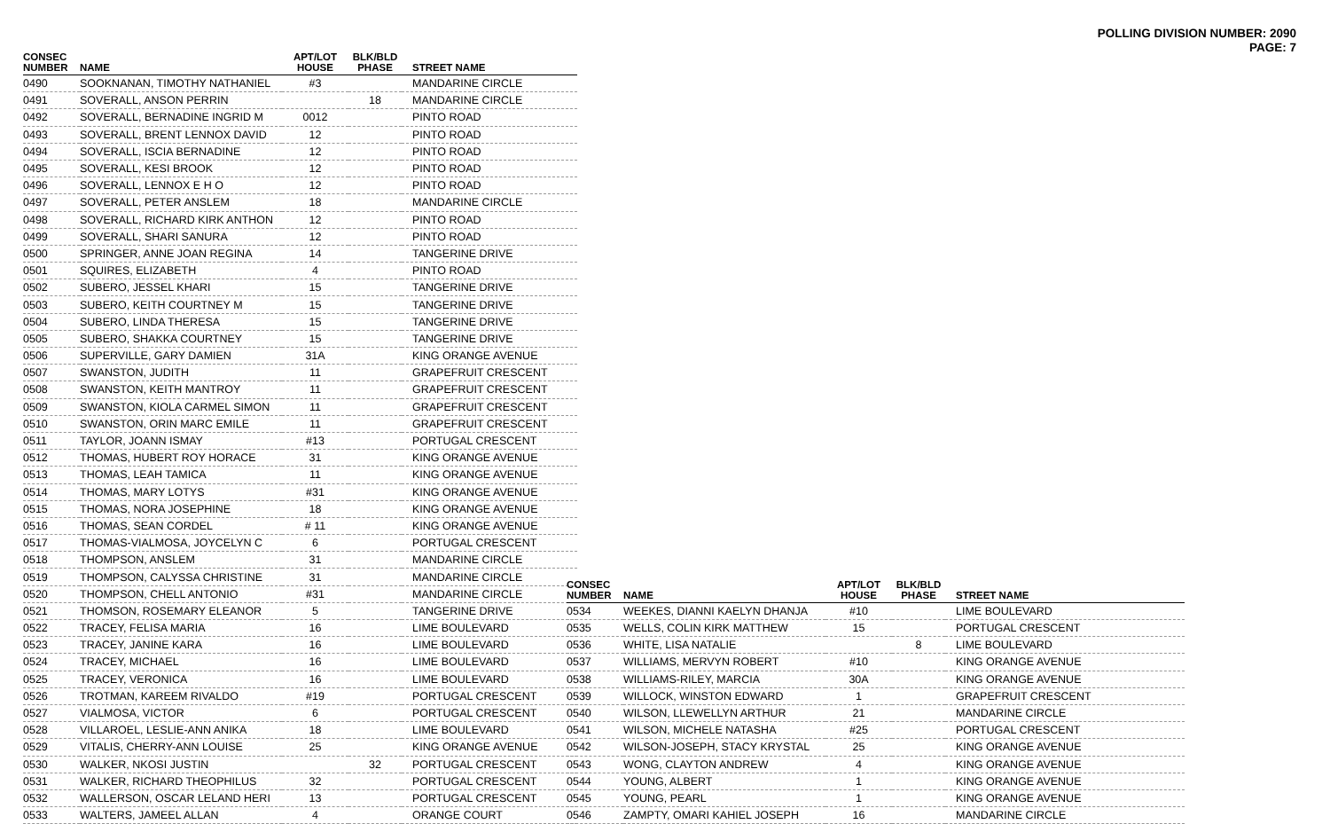POLLING DIVISION NUMBER: 2090
PAGE: 7
| CONSEC NUMBER | NAME | APT/LOT HOUSE | BLK/BLD PHASE | STREET NAME |
| --- | --- | --- | --- | --- |
| 0490 | SOOKNANAN, TIMOTHY NATHANIEL | #3 | | MANDARINE CIRCLE |
| 0491 | SOVERALL, ANSON PERRIN | | 18 | MANDARINE CIRCLE |
| 0492 | SOVERALL, BERNADINE INGRID M | 0012 | | PINTO ROAD |
| 0493 | SOVERALL, BRENT LENNOX DAVID | 12 | | PINTO ROAD |
| 0494 | SOVERALL, ISCIA BERNADINE | 12 | | PINTO ROAD |
| 0495 | SOVERALL, KESI BROOK | 12 | | PINTO ROAD |
| 0496 | SOVERALL, LENNOX E H O | 12 | | PINTO ROAD |
| 0497 | SOVERALL, PETER ANSLEM | 18 | | MANDARINE CIRCLE |
| 0498 | SOVERALL, RICHARD KIRK ANTHON | 12 | | PINTO ROAD |
| 0499 | SOVERALL, SHARI SANURA | 12 | | PINTO ROAD |
| 0500 | SPRINGER, ANNE JOAN REGINA | 14 | | TANGERINE DRIVE |
| 0501 | SQUIRES, ELIZABETH | 4 | | PINTO ROAD |
| 0502 | SUBERO, JESSEL KHARI | 15 | | TANGERINE DRIVE |
| 0503 | SUBERO, KEITH COURTNEY M | 15 | | TANGERINE DRIVE |
| 0504 | SUBERO, LINDA THERESA | 15 | | TANGERINE DRIVE |
| 0505 | SUBERO, SHAKKA COURTNEY | 15 | | TANGERINE DRIVE |
| 0506 | SUPERVILLE, GARY DAMIEN | 31A | | KING ORANGE AVENUE |
| 0507 | SWANSTON, JUDITH | 11 | | GRAPEFRUIT CRESCENT |
| 0508 | SWANSTON, KEITH MANTROY | 11 | | GRAPEFRUIT CRESCENT |
| 0509 | SWANSTON, KIOLA CARMEL SIMON | 11 | | GRAPEFRUIT CRESCENT |
| 0510 | SWANSTON, ORIN MARC EMILE | 11 | | GRAPEFRUIT CRESCENT |
| 0511 | TAYLOR, JOANN ISMAY | #13 | | PORTUGAL CRESCENT |
| 0512 | THOMAS, HUBERT ROY HORACE | 31 | | KING ORANGE AVENUE |
| 0513 | THOMAS, LEAH TAMICA | 11 | | KING ORANGE AVENUE |
| 0514 | THOMAS, MARY LOTYS | #31 | | KING ORANGE AVENUE |
| 0515 | THOMAS, NORA JOSEPHINE | 18 | | KING ORANGE AVENUE |
| 0516 | THOMAS, SEAN CORDEL | # 11 | | KING ORANGE AVENUE |
| 0517 | THOMAS-VIALMOSA, JOYCELYN C | 6 | | PORTUGAL CRESCENT |
| 0518 | THOMPSON, ANSLEM | 31 | | MANDARINE CIRCLE |
| 0519 | THOMPSON, CALYSSA CHRISTINE | 31 | | MANDARINE CIRCLE |
| 0520 | THOMPSON, CHELL ANTONIO | #31 | | MANDARINE CIRCLE |
| 0521 | THOMSON, ROSEMARY ELEANOR | 5 | | TANGERINE DRIVE |
| 0522 | TRACEY, FELISA MARIA | 16 | | LIME BOULEVARD |
| 0523 | TRACEY, JANINE KARA | 16 | | LIME BOULEVARD |
| 0524 | TRACEY, MICHAEL | 16 | | LIME BOULEVARD |
| 0525 | TRACEY, VERONICA | 16 | | LIME BOULEVARD |
| 0526 | TROTMAN, KAREEM RIVALDO | #19 | | PORTUGAL CRESCENT |
| 0527 | VIALMOSA, VICTOR | 6 | | PORTUGAL CRESCENT |
| 0528 | VILLAROEL, LESLIE-ANN ANIKA | 18 | | LIME BOULEVARD |
| 0529 | VITALIS, CHERRY-ANN LOUISE | 25 | | KING ORANGE AVENUE |
| 0530 | WALKER, NKOSI JUSTIN | | 32 | PORTUGAL CRESCENT |
| 0531 | WALKER, RICHARD THEOPHILUS | 32 | | PORTUGAL CRESCENT |
| 0532 | WALLERSON, OSCAR LELAND HERI | 13 | | PORTUGAL CRESCENT |
| 0533 | WALTERS, JAMEEL ALLAN | 4 | | ORANGE COURT |
| CONSEC NUMBER | NAME | APT/LOT HOUSE | BLK/BLD PHASE | STREET NAME |
| --- | --- | --- | --- | --- |
| 0534 | WEEKES, DIANNI KAELYN DHANJA | #10 | | LIME BOULEVARD |
| 0535 | WELLS, COLIN KIRK MATTHEW | 15 | | PORTUGAL CRESCENT |
| 0536 | WHITE, LISA NATALIE | | 8 | LIME BOULEVARD |
| 0537 | WILLIAMS, MERVYN ROBERT | #10 | | KING ORANGE AVENUE |
| 0538 | WILLIAMS-RILEY, MARCIA | 30A | | KING ORANGE AVENUE |
| 0539 | WILLOCK, WINSTON EDWARD | 1 | | GRAPEFRUIT CRESCENT |
| 0540 | WILSON, LLEWELLYN ARTHUR | 21 | | MANDARINE CIRCLE |
| 0541 | WILSON, MICHELE NATASHA | #25 | | PORTUGAL CRESCENT |
| 0542 | WILSON-JOSEPH, STACY KRYSTAL | 25 | | KING ORANGE AVENUE |
| 0543 | WONG, CLAYTON ANDREW | 4 | | KING ORANGE AVENUE |
| 0544 | YOUNG, ALBERT | 1 | | KING ORANGE AVENUE |
| 0545 | YOUNG, PEARL | 1 | | KING ORANGE AVENUE |
| 0546 | ZAMPTY, OMARI KAHIEL JOSEPH | 16 | | MANDARINE CIRCLE |